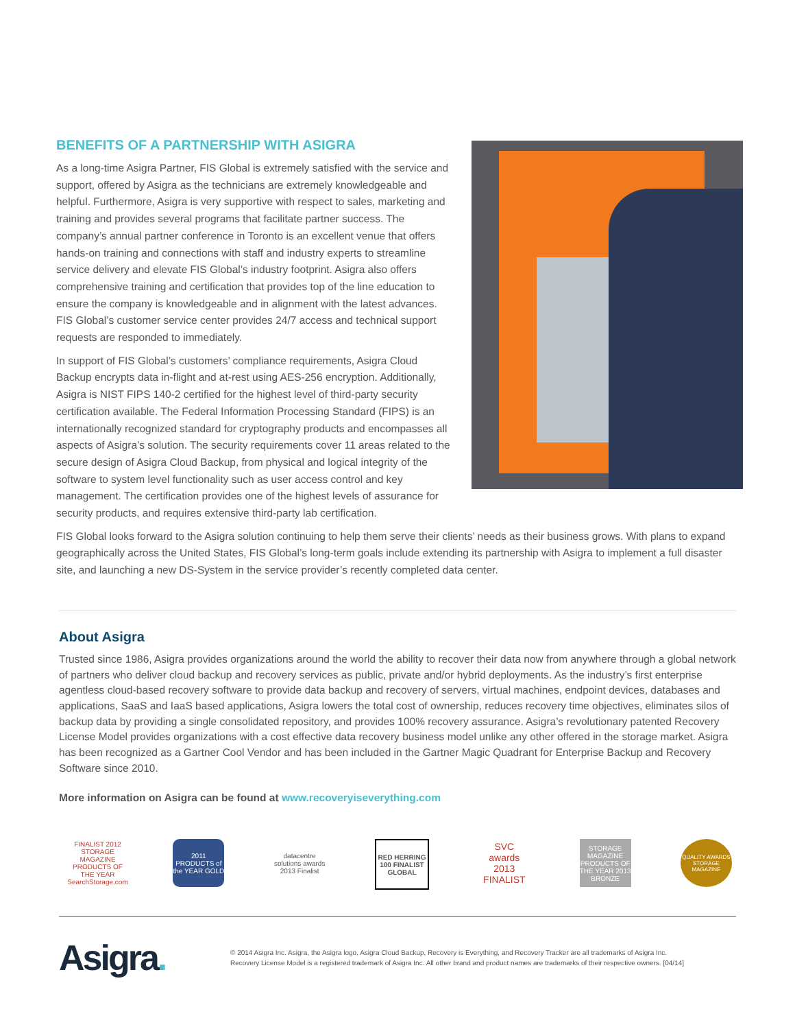BENEFITS OF A PARTNERSHIP WITH ASIGRA
As a long-time Asigra Partner, FIS Global is extremely satisfied with the service and support, offered by Asigra as the technicians are extremely knowledgeable and helpful. Furthermore, Asigra is very supportive with respect to sales, marketing and training and provides several programs that facilitate partner success. The company’s annual partner conference in Toronto is an excellent venue that offers hands-on training and connections with staff and industry experts to streamline service delivery and elevate FIS Global’s industry footprint. Asigra also offers comprehensive training and certification that provides top of the line education to ensure the company is knowledgeable and in alignment with the latest advances. FIS Global’s customer service center provides 24/7 access and technical support requests are responded to immediately.
In support of FIS Global’s customers’ compliance requirements, Asigra Cloud Backup encrypts data in-flight and at-rest using AES-256 encryption. Additionally, Asigra is NIST FIPS 140-2 certified for the highest level of third-party security certification available. The Federal Information Processing Standard (FIPS) is an internationally recognized standard for cryptography products and encompasses all aspects of Asigra’s solution. The security requirements cover 11 areas related to the secure design of Asigra Cloud Backup, from physical and logical integrity of the software to system level functionality such as user access control and key management. The certification provides one of the highest levels of assurance for security products, and requires extensive third-party lab certification.
FIS Global looks forward to the Asigra solution continuing to help them serve their clients’ needs as their business grows. With plans to expand geographically across the United States, FIS Global’s long-term goals include extending its partnership with Asigra to implement a full disaster site, and launching a new DS-System in the service provider’s recently completed data center.
About Asigra
Trusted since 1986, Asigra provides organizations around the world the ability to recover their data now from anywhere through a global network of partners who deliver cloud backup and recovery services as public, private and/or hybrid deployments. As the industry’s first enterprise agentless cloud-based recovery software to provide data backup and recovery of servers, virtual machines, endpoint devices, databases and applications, SaaS and IaaS based applications, Asigra lowers the total cost of ownership, reduces recovery time objectives, eliminates silos of backup data by providing a single consolidated repository, and provides 100% recovery assurance. Asigra’s revolutionary patented Recovery License Model provides organizations with a cost effective data recovery business model unlike any other offered in the storage market. Asigra has been recognized as a Gartner Cool Vendor and has been included in the Gartner Magic Quadrant for Enterprise Backup and Recovery Software since 2010.
More information on Asigra can be found at www.recoveryiseverything.com
FINALIST 2012 STORAGE MAGAZINE PRODUCTS OF THE YEAR SearchStorage.com
2011 PRODUCTS of the YEAR GOLD
datacentre solutions awards 2013 Finalist
RED HERRING 100 FINALIST GLOBAL
SVC awards 2013 FINALIST
STORAGE MAGAZINE PRODUCTS OF THE YEAR 2013 BRONZE
QUALITY AWARDS STORAGE MAGAZINE
Asigra.
© 2014 Asigra Inc. Asigra, the Asigra logo, Asigra Cloud Backup, Recovery is Everything, and Recovery Tracker are all trademarks of Asigra Inc.
Recovery License Model is a registered trademark of Asigra Inc. All other brand and product names are trademarks of their respective owners. [04/14]